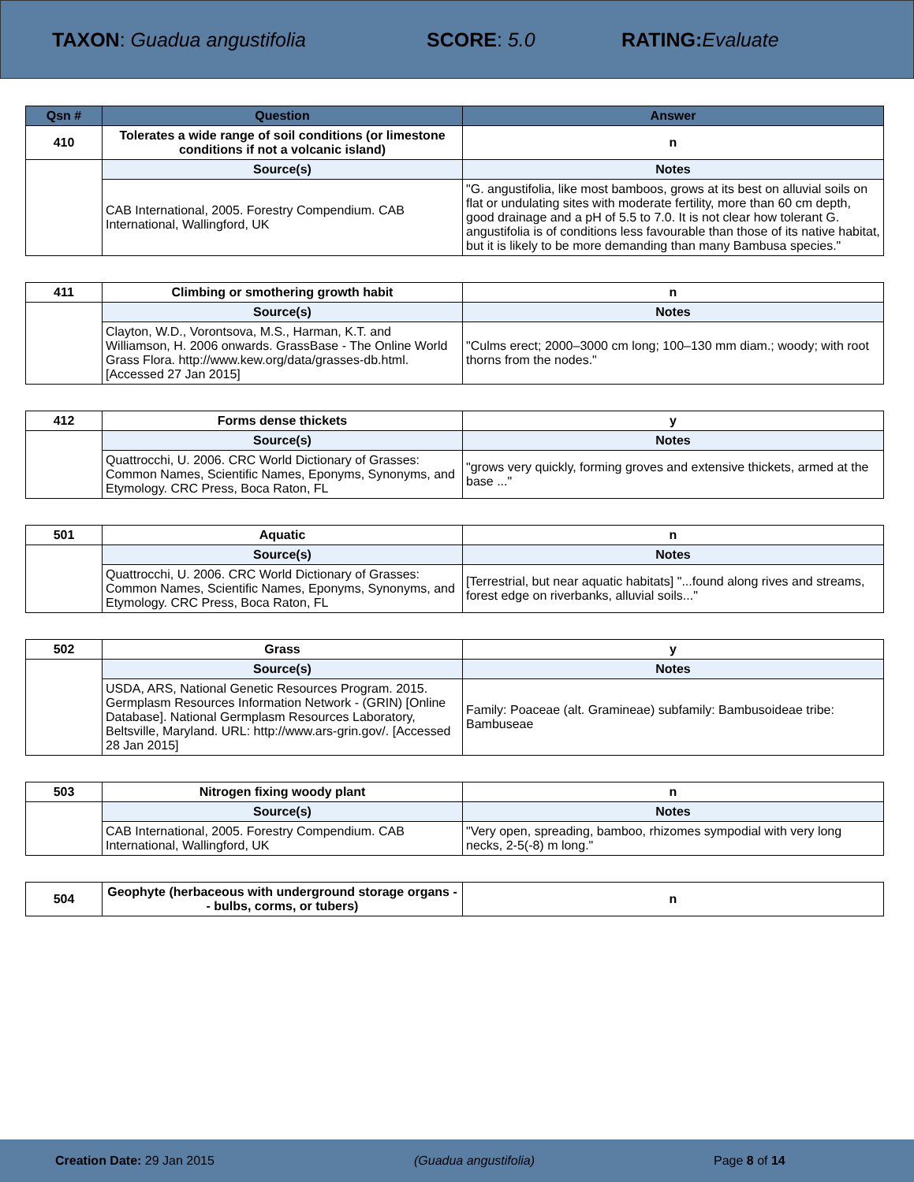TAXON: Guadua angustifolia SCORE: 5.0 RATING: Evaluate
| Qsn # | Question | Answer |
| --- | --- | --- |
| 410 | Tolerates a wide range of soil conditions (or limestone conditions if not a volcanic island) | n |
| | Source(s) | Notes |
| | CAB International, 2005. Forestry Compendium. CAB International, Wallingford, UK | "G. angustifolia, like most bamboos, grows at its best on alluvial soils on flat or undulating sites with moderate fertility, more than 60 cm depth, good drainage and a pH of 5.5 to 7.0. It is not clear how tolerant G. angustifolia is of conditions less favourable than those of its native habitat, but it is likely to be more demanding than many Bambusa species." |
| 411 | Climbing or smothering growth habit | n |
| | Source(s) | Notes |
| | Clayton, W.D., Vorontsova, M.S., Harman, K.T. and Williamson, H. 2006 onwards. GrassBase - The Online World Grass Flora. http://www.kew.org/data/grasses-db.html. [Accessed 27 Jan 2015] | "Culms erect; 2000–3000 cm long; 100–130 mm diam.; woody; with root thorns from the nodes." |
| 412 | Forms dense thickets | y |
| | Source(s) | Notes |
| | Quattrocchi, U. 2006. CRC World Dictionary of Grasses: Common Names, Scientific Names, Eponyms, Synonyms, and Etymology. CRC Press, Boca Raton, FL | "grows very quickly, forming groves and extensive thickets, armed at the base ..." |
| 501 | Aquatic | n |
| | Source(s) | Notes |
| | Quattrocchi, U. 2006. CRC World Dictionary of Grasses: Common Names, Scientific Names, Eponyms, Synonyms, and Etymology. CRC Press, Boca Raton, FL | [Terrestrial, but near aquatic habitats] "...found along rives and streams, forest edge on riverbanks, alluvial soils..." |
| 502 | Grass | y |
| | Source(s) | Notes |
| | USDA, ARS, National Genetic Resources Program. 2015. Germplasm Resources Information Network - (GRIN) [Online Database]. National Germplasm Resources Laboratory, Beltsville, Maryland. URL: http://www.ars-grin.gov/. [Accessed 28 Jan 2015] | Family: Poaceae (alt. Gramineae) subfamily: Bambusoideae tribe: Bambuseae |
| 503 | Nitrogen fixing woody plant | n |
| | Source(s) | Notes |
| | CAB International, 2005. Forestry Compendium. CAB International, Wallingford, UK | "Very open, spreading, bamboo, rhizomes sympodial with very long necks, 2-5(-8) m long." |
| 504 | Geophyte (herbaceous with underground storage organs -- bulbs, corms, or tubers) | n |
Creation Date: 29 Jan 2015 (Guadua angustifolia) Page 8 of 14